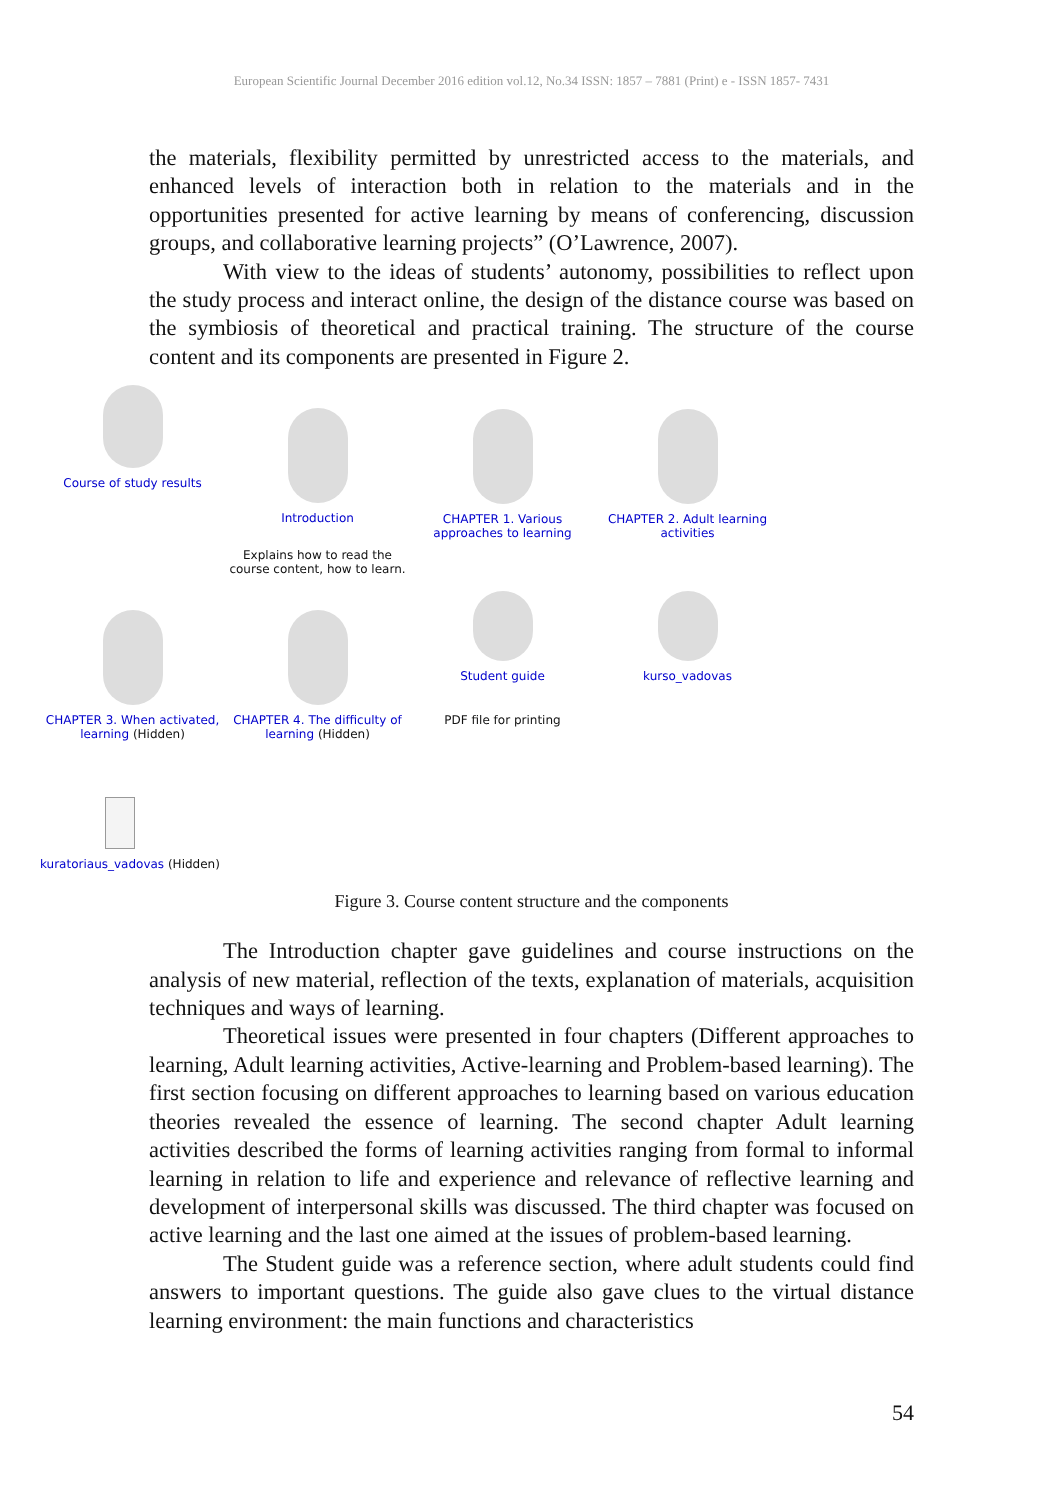European Scientific Journal December 2016 edition vol.12, No.34 ISSN: 1857 – 7881 (Print) e - ISSN 1857- 7431
the materials, flexibility permitted by unrestricted access to the materials, and enhanced levels of interaction both in relation to the materials and in the opportunities presented for active learning by means of conferencing, discussion groups, and collaborative learning projects” (O’Lawrence, 2007).
With view to the ideas of students’ autonomy, possibilities to reflect upon the study process and interact online, the design of the distance course was based on the symbiosis of theoretical and practical training. The structure of the course content and its components are presented in Figure 2.
Course of study results
Introduction
CHAPTER 1. Various approaches to learning
CHAPTER 2. Adult learning activities
Explains how to read the course content, how to learn.
CHAPTER 3. When activated, learning (Hidden)
CHAPTER 4. The difficulty of learning (Hidden)
Student guide
PDF file for printing
kurso_vadovas
kuratoriaus_vadovas (Hidden)
Figure 3. Course content structure and the components
The Introduction chapter gave guidelines and course instructions on the analysis of new material, reflection of the texts, explanation of materials, acquisition techniques and ways of learning.
Theoretical issues were presented in four chapters (Different approaches to learning, Adult learning activities, Active-learning and Problem-based learning). The first section focusing on different approaches to learning based on various education theories revealed the essence of learning. The second chapter Adult learning activities described the forms of learning activities ranging from formal to informal learning in relation to life and experience and relevance of reflective learning and development of interpersonal skills was discussed. The third chapter was focused on active learning and the last one aimed at the issues of problem-based learning.
The Student guide was a reference section, where adult students could find answers to important questions. The guide also gave clues to the virtual distance learning environment: the main functions and characteristics
54